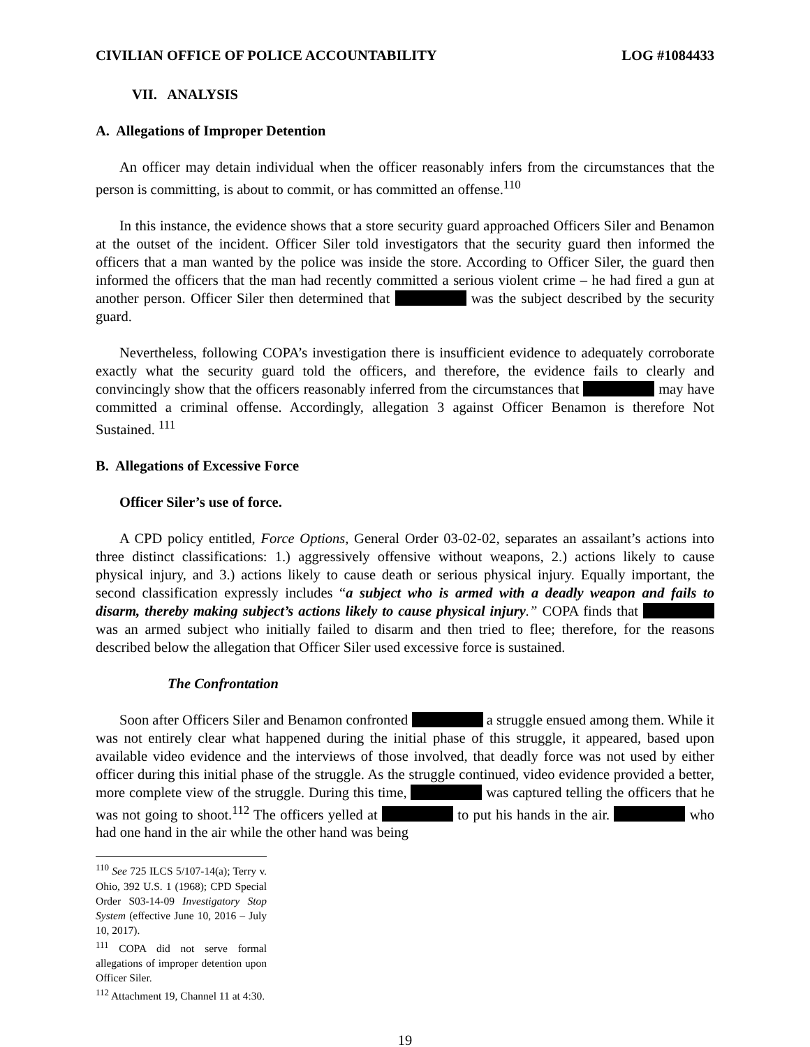CIVILIAN OFFICE OF POLICE ACCOUNTABILITY LOG #1084433
VII. ANALYSIS
A. Allegations of Improper Detention
An officer may detain individual when the officer reasonably infers from the circumstances that the person is committing, is about to commit, or has committed an offense.<sup>110</sup>
In this instance, the evidence shows that a store security guard approached Officers Siler and Benamon at the outset of the incident. Officer Siler told investigators that the security guard then informed the officers that a man wanted by the police was inside the store. According to Officer Siler, the guard then informed the officers that the man had recently committed a serious violent crime – he had fired a gun at another person. Officer Siler then determined that was the subject described by the security guard.
Nevertheless, following COPA’s investigation there is insufficient evidence to adequately corroborate exactly what the security guard told the officers, and therefore, the evidence fails to clearly and convincingly show that the officers reasonably inferred from the circumstances that may have committed a criminal offense. Accordingly, allegation 3 against Officer Benamon is therefore Not Sustained. <sup>111</sup>
B. Allegations of Excessive Force
Officer Siler’s use of force.
A CPD policy entitled, Force Options, General Order 03-02-02, separates an assailant’s actions into three distinct classifications: 1.) aggressively offensive without weapons, 2.) actions likely to cause physical injury, and 3.) actions likely to cause death or serious physical injury. Equally important, the second classification expressly includes “a subject who is armed with a deadly weapon and fails to disarm, thereby making subject’s actions likely to cause physical injury.” COPA finds that was an armed subject who initially failed to disarm and then tried to flee; therefore, for the reasons described below the allegation that Officer Siler used excessive force is sustained.
The Confrontation
Soon after Officers Siler and Benamon confronted a struggle ensued among them. While it was not entirely clear what happened during the initial phase of this struggle, it appeared, based upon available video evidence and the interviews of those involved, that deadly force was not used by either officer during this initial phase of the struggle. As the struggle continued, video evidence provided a better, more complete view of the struggle. During this time, was captured telling the officers that he was not going to shoot.<sup>112</sup> The officers yelled at to put his hands in the air. who had one hand in the air while the other hand was being
<sup>110</sup> See 725 ILCS 5/107-14(a); Terry v. Ohio, 392 U.S. 1 (1968); CPD Special Order S03-14-09 Investigatory Stop System (effective June 10, 2016 – July 10, 2017).
<sup>111</sup> COPA did not serve formal allegations of improper detention upon Officer Siler.
<sup>112</sup> Attachment 19, Channel 11 at 4:30.
19